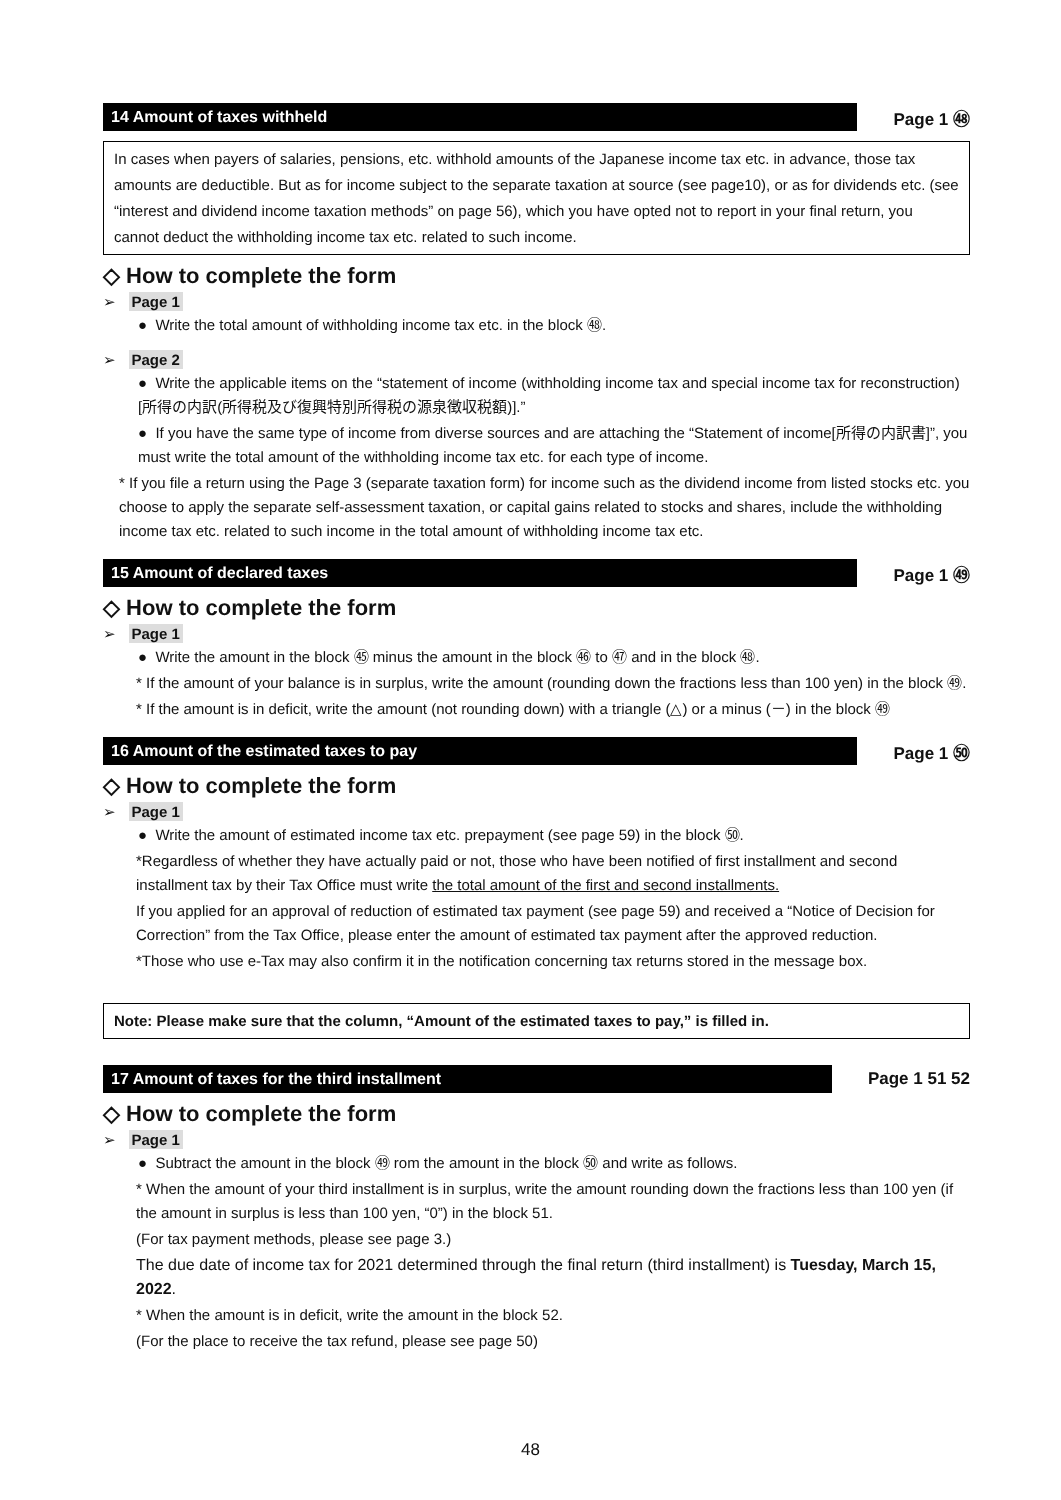14 Amount of taxes withheld
Page 1 ㊽
In cases when payers of salaries, pensions, etc. withhold amounts of the Japanese income tax etc. in advance, those tax amounts are deductible. But as for income subject to the separate taxation at source (see page10), or as for dividends etc. (see “interest and dividend income taxation methods” on page 56), which you have opted not to report in your final return, you cannot deduct the withholding income tax etc. related to such income.
◇ How to complete the form
➢ Page 1
● Write the total amount of withholding income tax etc. in the block ㊽.
➢ Page 2
● Write the applicable items on the “statement of income (withholding income tax and special income tax for reconstruction) [所得の内訳(所得税及び復興特別所得税の源泉徴収税額)].”
● If you have the same type of income from diverse sources and are attaching the “Statement of income[所得の内訳書]”, you must write the total amount of the withholding income tax etc. for each type of income.
* If you file a return using the Page 3 (separate taxation form) for income such as the dividend income from listed stocks etc. you choose to apply the separate self-assessment taxation, or capital gains related to stocks and shares, include the withholding income tax etc. related to such income in the total amount of withholding income tax etc.
15 Amount of declared taxes
Page 1 ㊾
◇ How to complete the form
➢ Page 1
● Write the amount in the block ㊺ minus the amount in the block ㊻ to ㊼ and in the block ㊽.
* If the amount of your balance is in surplus, write the amount (rounding down the fractions less than 100 yen) in the block ㊾.
* If the amount is in deficit, write the amount (not rounding down) with a triangle (△) or a minus (－) in the block ㊾
16 Amount of the estimated taxes to pay
Page 1 ㊿
◇ How to complete the form
➢ Page 1
● Write the amount of estimated income tax etc. prepayment (see page 59) in the block ㊿.
*Regardless of whether they have actually paid or not, those who have been notified of first installment and second installment tax by their Tax Office must write the total amount of the first and second installments.
If you applied for an approval of reduction of estimated tax payment (see page 59) and received a “Notice of Decision for Correction” from the Tax Office, please enter the amount of estimated tax payment after the approved reduction.
*Those who use e-Tax may also confirm it in the notification concerning tax returns stored in the message box.
Note: Please make sure that the column, “Amount of the estimated taxes to pay,” is filled in.
17 Amount of taxes for the third installment
Page 1 51 52
◇ How to complete the form
➢ Page 1
● Subtract the amount in the block ㊾ rom the amount in the block ㊿ and write as follows.
* When the amount of your third installment is in surplus, write the amount rounding down the fractions less than 100 yen (if the amount in surplus is less than 100 yen, “0”) in the block 51.
(For tax payment methods, please see page 3.)
The due date of income tax for 2021 determined through the final return (third installment) is Tuesday, March 15, 2022.
* When the amount is in deficit, write the amount in the block 52.
(For the place to receive the tax refund, please see page 50)
48